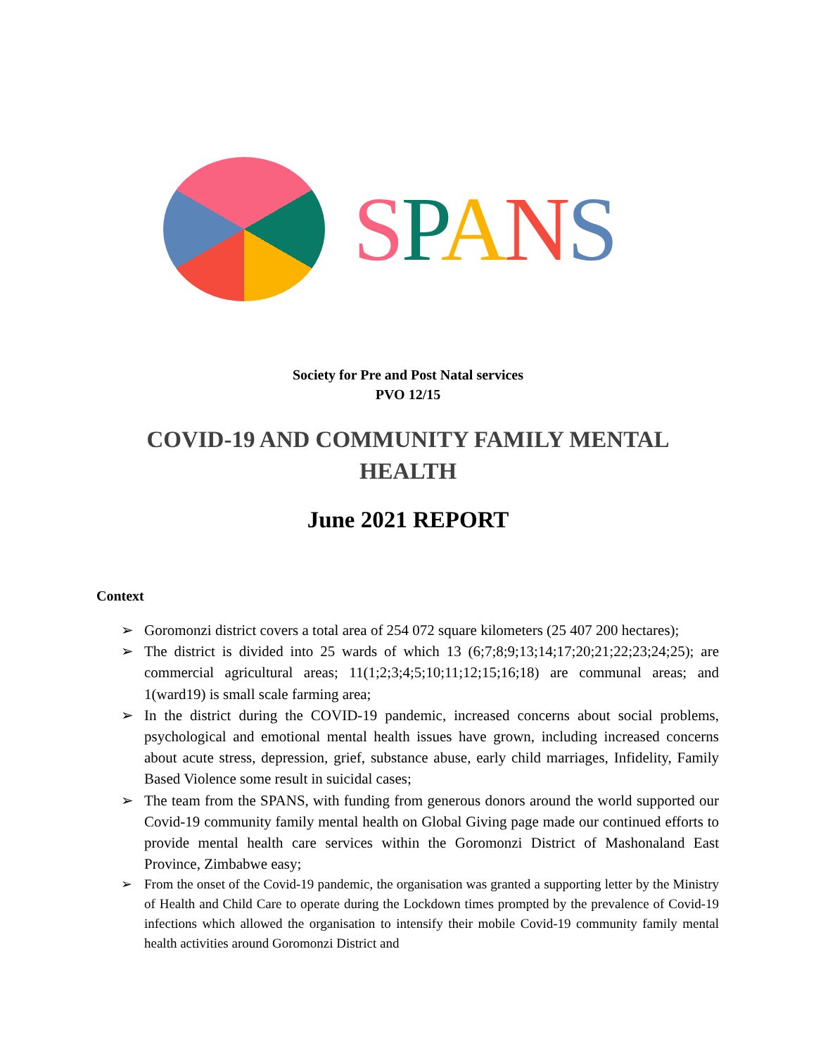SPANS
Society for Pre and Post Natal services
PVO 12/15
COVID-19 AND COMMUNITY FAMILY MENTAL
HEALTH
June 2021 REPORT
Context
➢ Goromonzi district covers a total area of 254 072 square kilometers (25 407 200 hectares);
➢ The district is divided into 25 wards of which 13 (6;7;8;9;13;14;17;20;21;22;23;24;25); are commercial agricultural areas; 11(1;2;3;4;5;10;11;12;15;16;18) are communal areas; and 1(ward19) is small scale farming area;
➢ In the district during the COVID-19 pandemic, increased concerns about social problems, psychological and emotional mental health issues have grown, including increased concerns about acute stress, depression, grief, substance abuse, early child marriages, Infidelity, Family Based Violence some result in suicidal cases;
➢ The team from the SPANS, with funding from generous donors around the world supported our Covid-19 community family mental health on Global Giving page made our continued efforts to provide mental health care services within the Goromonzi District of Mashonaland East Province, Zimbabwe easy;
➢ From the onset of the Covid-19 pandemic, the organisation was granted a supporting letter by the Ministry of Health and Child Care to operate during the Lockdown times prompted by the prevalence of Covid-19 infections which allowed the organisation to intensify their mobile Covid-19 community family mental health activities around Goromonzi District and